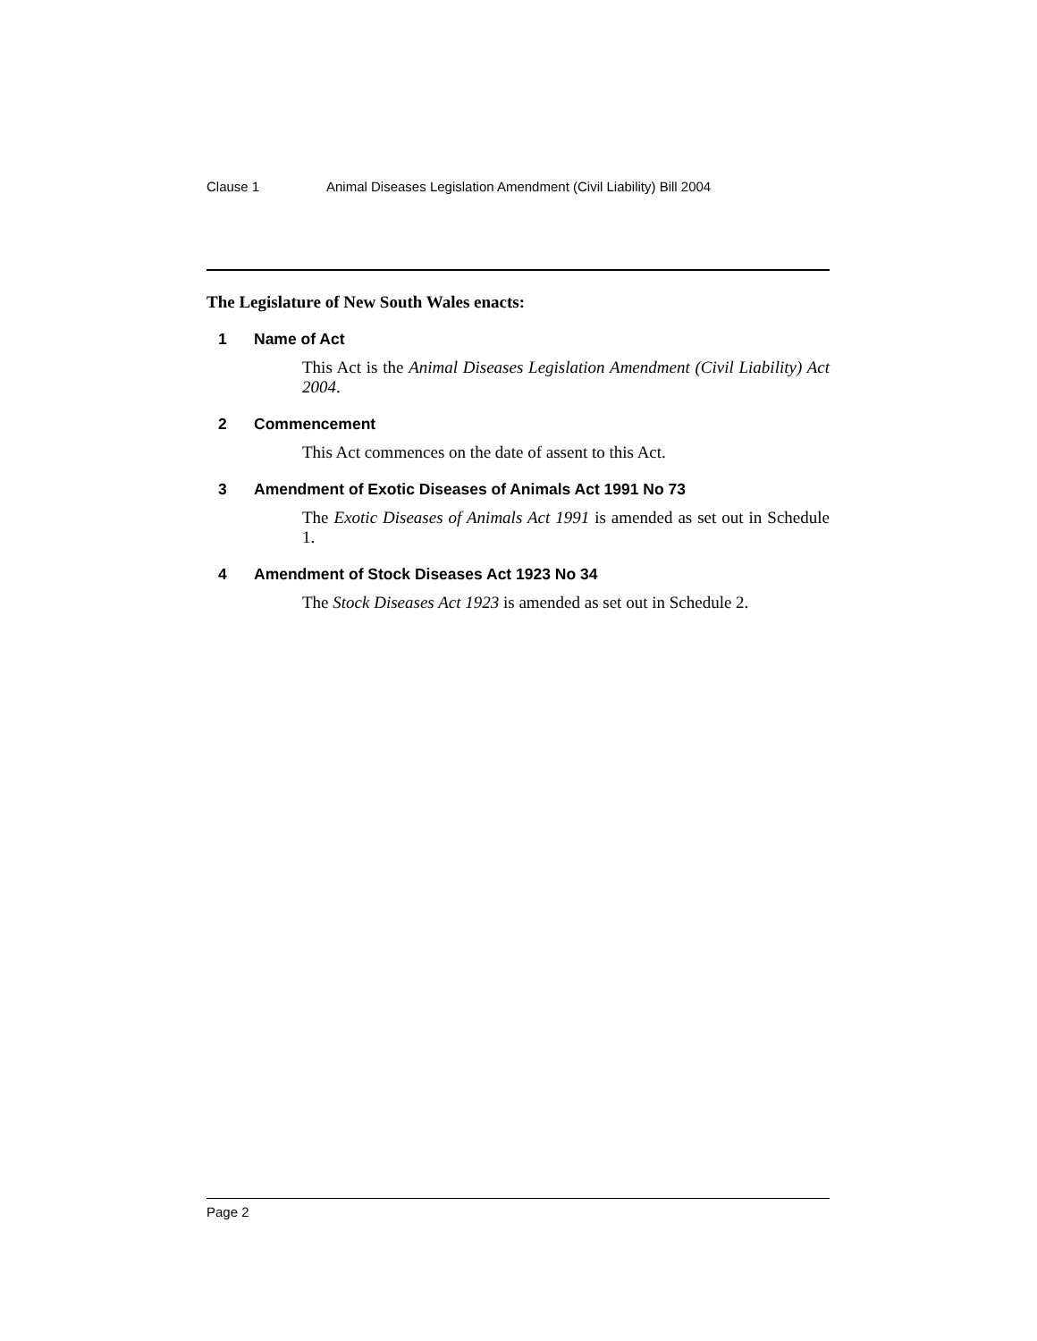Clause 1 Animal Diseases Legislation Amendment (Civil Liability) Bill 2004
The Legislature of New South Wales enacts:
1 Name of Act
This Act is the Animal Diseases Legislation Amendment (Civil Liability) Act 2004.
2 Commencement
This Act commences on the date of assent to this Act.
3 Amendment of Exotic Diseases of Animals Act 1991 No 73
The Exotic Diseases of Animals Act 1991 is amended as set out in Schedule 1.
4 Amendment of Stock Diseases Act 1923 No 34
The Stock Diseases Act 1923 is amended as set out in Schedule 2.
Page 2